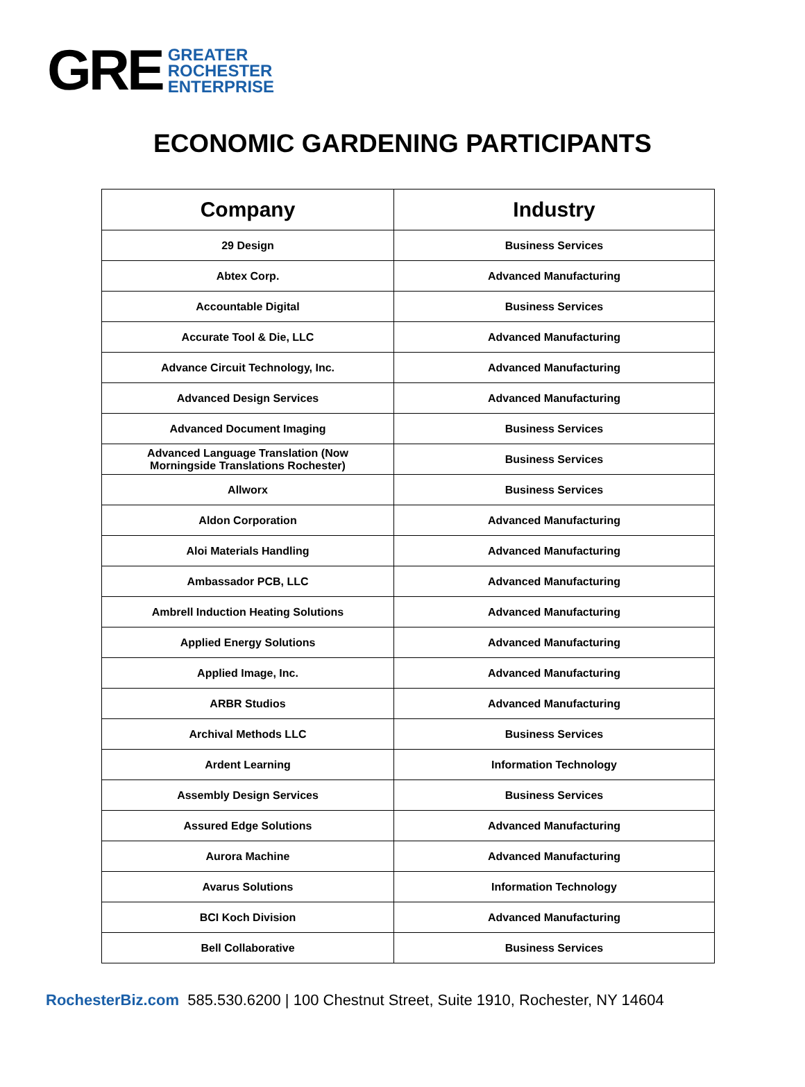GRE
GREATER
ROCHESTER
ENTERPRISE
ECONOMIC GARDENING PARTICIPANTS
| Company | Industry |
| --- | --- |
| 29 Design | Business Services |
| Abtex Corp. | Advanced Manufacturing |
| Accountable Digital | Business Services |
| Accurate Tool & Die, LLC | Advanced Manufacturing |
| Advance Circuit Technology, Inc. | Advanced Manufacturing |
| Advanced Design Services | Advanced Manufacturing |
| Advanced Document Imaging | Business Services |
| Advanced Language Translation (Now Morningside Translations Rochester) | Business Services |
| Allworx | Business Services |
| Aldon Corporation | Advanced Manufacturing |
| Aloi Materials Handling | Advanced Manufacturing |
| Ambassador PCB, LLC | Advanced Manufacturing |
| Ambrell Induction Heating Solutions | Advanced Manufacturing |
| Applied Energy Solutions | Advanced Manufacturing |
| Applied Image, Inc. | Advanced Manufacturing |
| ARBR Studios | Advanced Manufacturing |
| Archival Methods LLC | Business Services |
| Ardent Learning | Information Technology |
| Assembly Design Services | Business Services |
| Assured Edge Solutions | Advanced Manufacturing |
| Aurora Machine | Advanced Manufacturing |
| Avarus Solutions | Information Technology |
| BCI Koch Division | Advanced Manufacturing |
| Bell Collaborative | Business Services |
RochesterBiz.com 585.530.6200 | 100 Chestnut Street, Suite 1910, Rochester, NY 14604